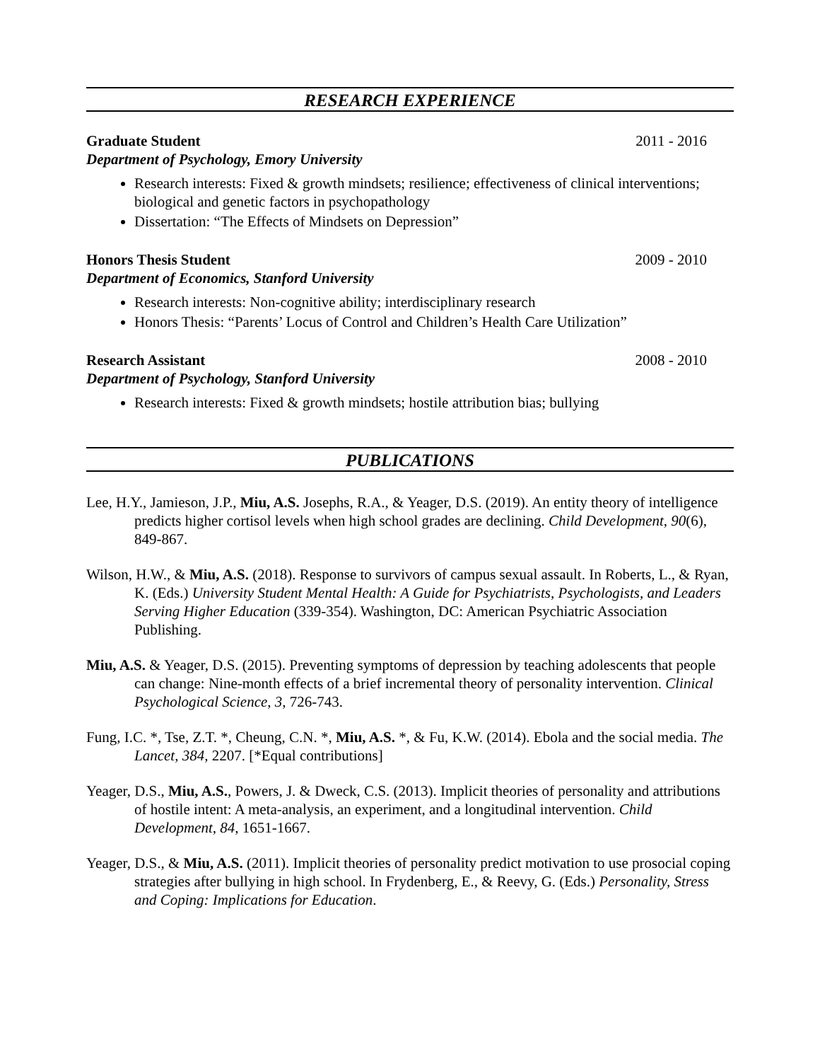RESEARCH EXPERIENCE
Graduate Student 2011 - 2016
Department of Psychology, Emory University
Research interests: Fixed & growth mindsets; resilience; effectiveness of clinical interventions; biological and genetic factors in psychopathology
Dissertation: “The Effects of Mindsets on Depression”
Honors Thesis Student 2009 - 2010
Department of Economics, Stanford University
Research interests: Non-cognitive ability; interdisciplinary research
Honors Thesis: “Parents’ Locus of Control and Children’s Health Care Utilization”
Research Assistant 2008 - 2010
Department of Psychology, Stanford University
Research interests: Fixed & growth mindsets; hostile attribution bias; bullying
PUBLICATIONS
Lee, H.Y., Jamieson, J.P., Miu, A.S. Josephs, R.A., & Yeager, D.S. (2019). An entity theory of intelligence predicts higher cortisol levels when high school grades are declining. Child Development, 90(6), 849-867.
Wilson, H.W., & Miu, A.S. (2018). Response to survivors of campus sexual assault. In Roberts, L., & Ryan, K. (Eds.) University Student Mental Health: A Guide for Psychiatrists, Psychologists, and Leaders Serving Higher Education (339-354). Washington, DC: American Psychiatric Association Publishing.
Miu, A.S. & Yeager, D.S. (2015). Preventing symptoms of depression by teaching adolescents that people can change: Nine-month effects of a brief incremental theory of personality intervention. Clinical Psychological Science, 3, 726-743.
Fung, I.C. *, Tse, Z.T. *, Cheung, C.N. *, Miu, A.S. *, & Fu, K.W. (2014). Ebola and the social media. The Lancet, 384, 2207. [*Equal contributions]
Yeager, D.S., Miu, A.S., Powers, J. & Dweck, C.S. (2013). Implicit theories of personality and attributions of hostile intent: A meta-analysis, an experiment, and a longitudinal intervention. Child Development, 84, 1651-1667.
Yeager, D.S., & Miu, A.S. (2011). Implicit theories of personality predict motivation to use prosocial coping strategies after bullying in high school. In Frydenberg, E., & Reevy, G. (Eds.) Personality, Stress and Coping: Implications for Education.